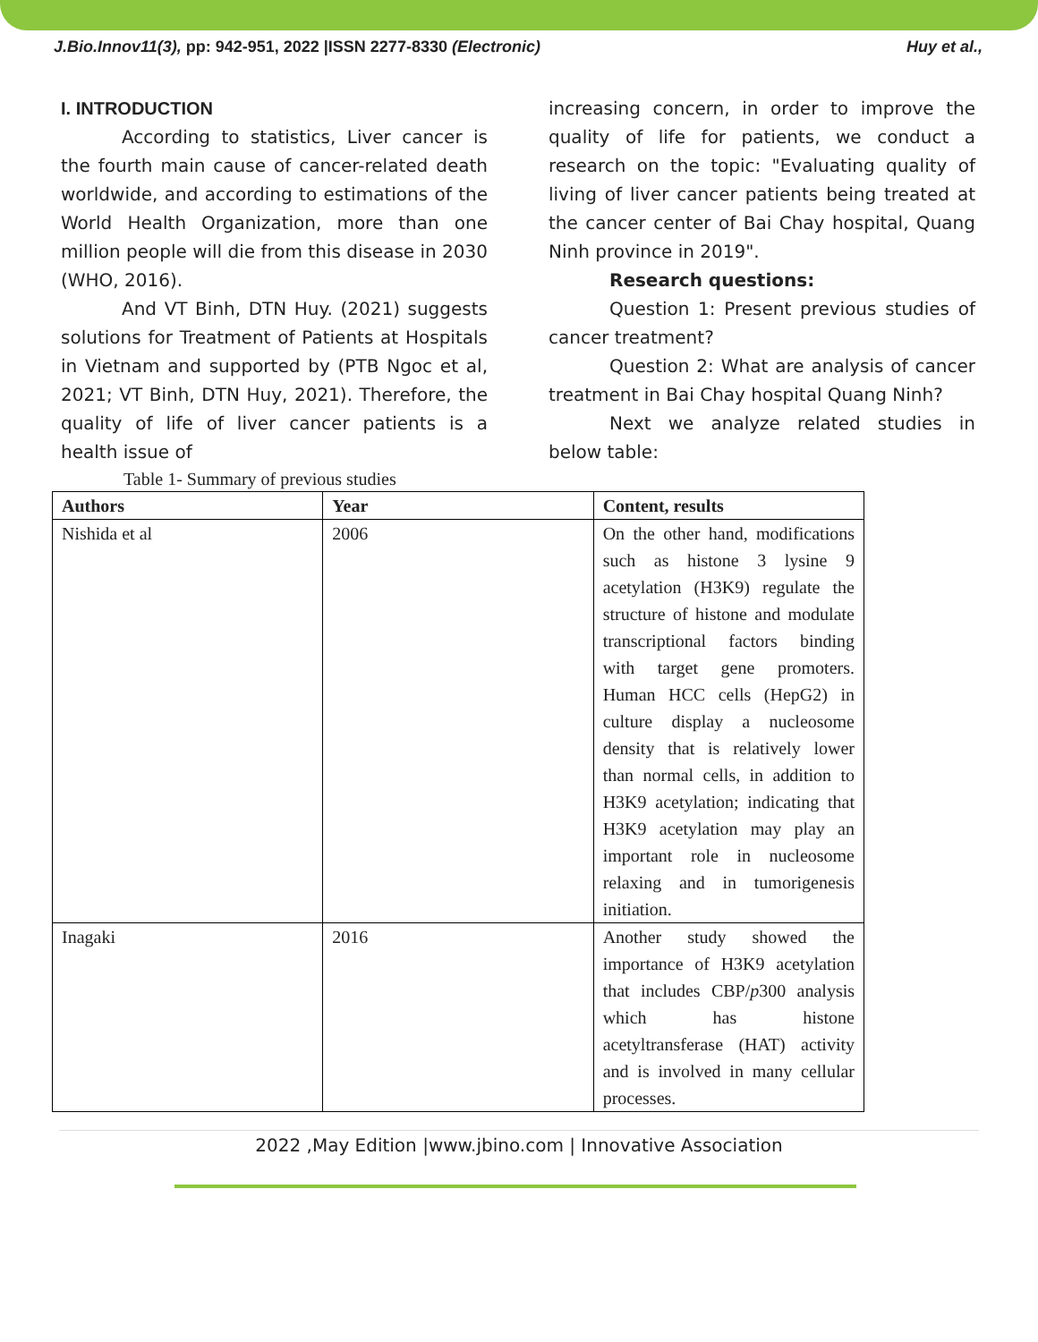J.Bio.Innov11(3), pp: 942-951, 2022 |ISSN 2277-8330 (Electronic) Huy et al.,
I. INTRODUCTION
According to statistics, Liver cancer is the fourth main cause of cancer-related death worldwide, and according to estimations of the World Health Organization, more than one million people will die from this disease in 2030 (WHO, 2016).
And VT Binh, DTN Huy. (2021) suggests solutions for Treatment of Patients at Hospitals in Vietnam and supported by (PTB Ngoc et al, 2021; VT Binh, DTN Huy, 2021). Therefore, the quality of life of liver cancer patients is a health issue of
increasing concern, in order to improve the quality of life for patients, we conduct a research on the topic: "Evaluating quality of living of liver cancer patients being treated at the cancer center of Bai Chay hospital, Quang Ninh province in 2019".
Research questions:
Question 1: Present previous studies of cancer treatment?
Question 2: What are analysis of cancer treatment in Bai Chay hospital Quang Ninh?
Next we analyze related studies in below table:
Table 1- Summary of previous studies
| Authors | Year | Content, results |
| --- | --- | --- |
| Nishida et al | 2006 | On the other hand, modifications such as histone 3 lysine 9 acetylation (H3K9) regulate the structure of histone and modulate transcriptional factors binding with target gene promoters. Human HCC cells (HepG2) in culture display a nucleosome density that is relatively lower than normal cells, in addition to H3K9 acetylation; indicating that H3K9 acetylation may play an important role in nucleosome relaxing and in tumorigenesis initiation. |
| Inagaki | 2016 | Another study showed the importance of H3K9 acetylation that includes CBP/ p 300 analysis which has histone acetyltransferase (HAT) activity and is involved in many cellular processes. |
2022 ,May Edition |www.jbino.com | Innovative Association